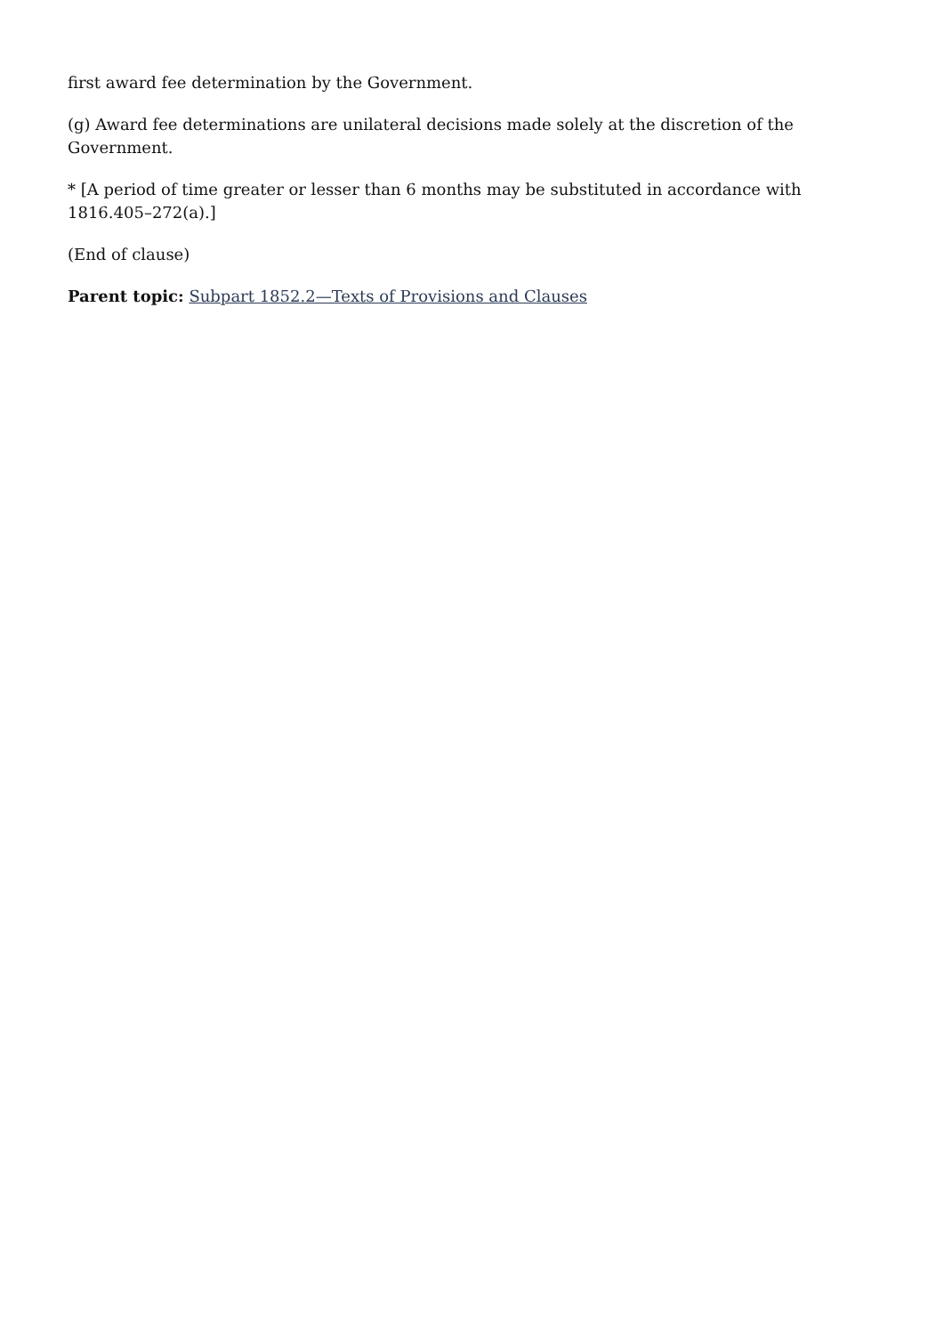first award fee determination by the Government.
(g) Award fee determinations are unilateral decisions made solely at the discretion of the Government.
* [A period of time greater or lesser than 6 months may be substituted in accordance with 1816.405–272(a).]
(End of clause)
Parent topic: Subpart 1852.2—Texts of Provisions and Clauses